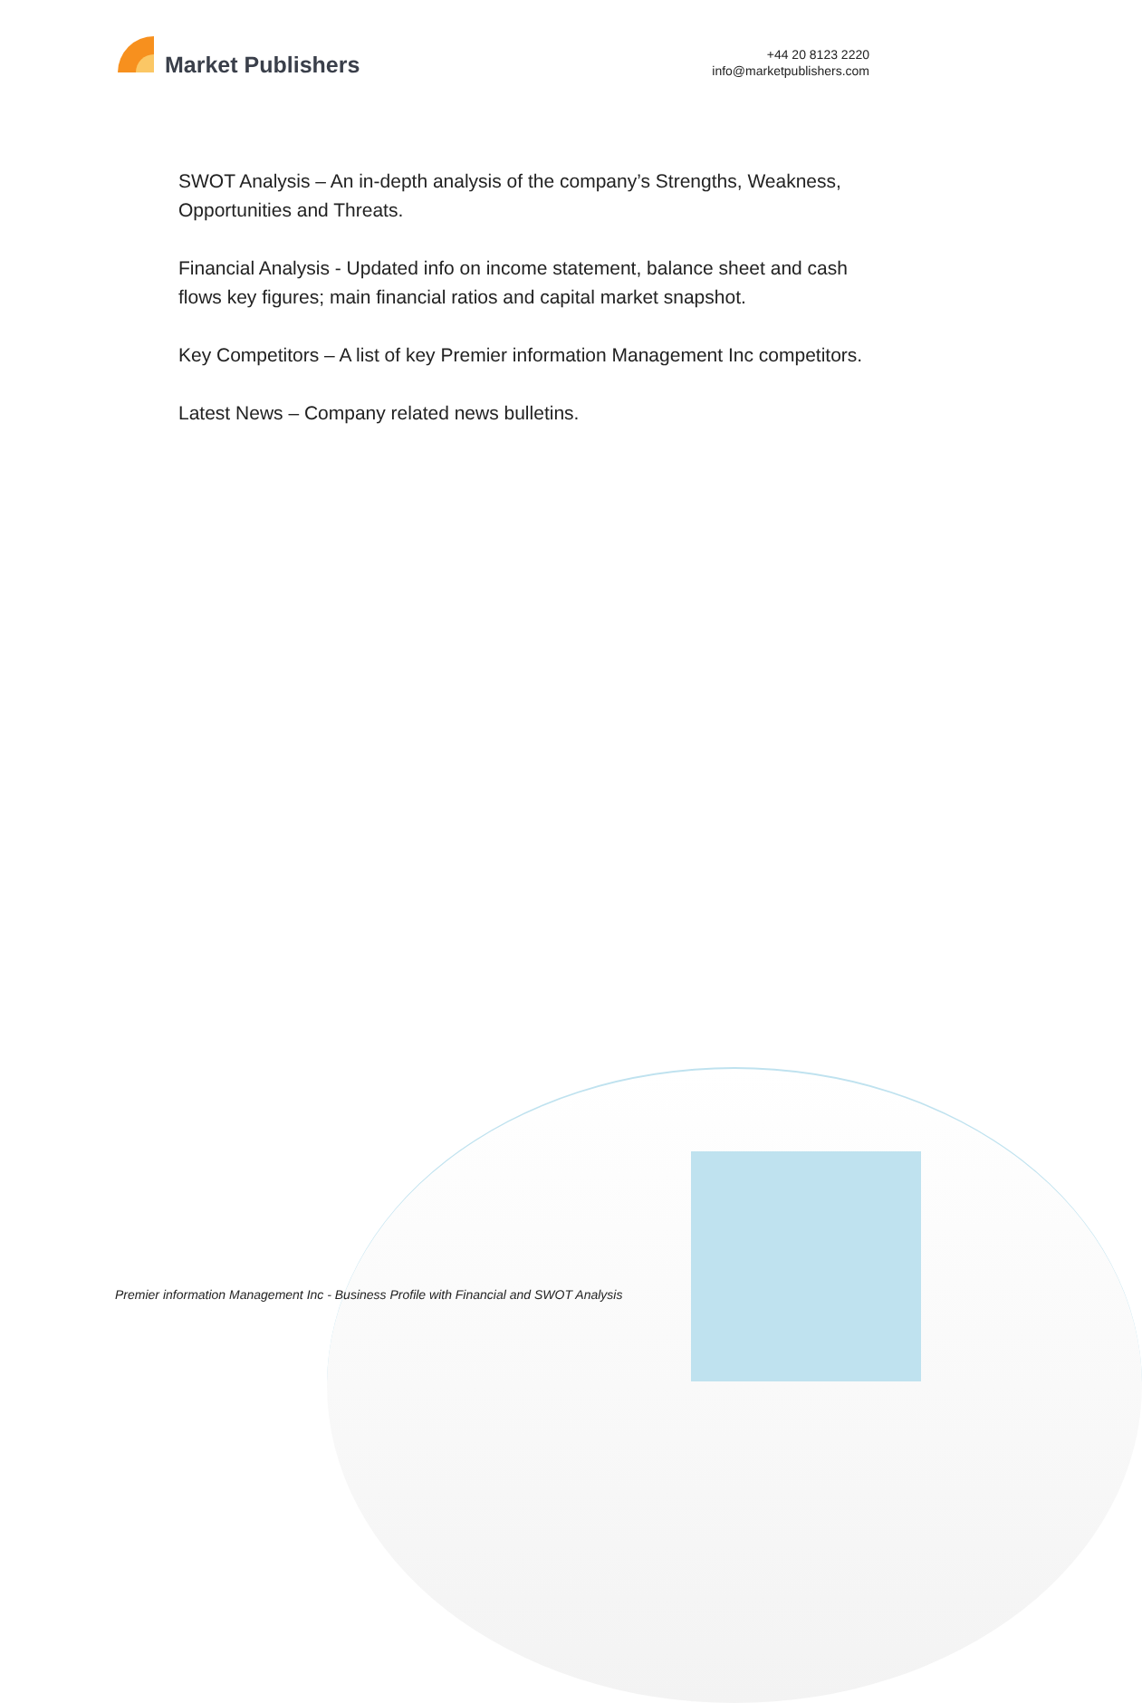Market Publishers
+44 20 8123 2220
info@marketpublishers.com
SWOT Analysis – An in-depth analysis of the company’s Strengths, Weakness, Opportunities and Threats.
Financial Analysis - Updated info on income statement, balance sheet and cash flows key figures; main financial ratios and capital market snapshot.
Key Competitors – A list of key Premier information Management Inc competitors.
Latest News – Company related news bulletins.
Premier information Management Inc - Business Profile with Financial and SWOT Analysis